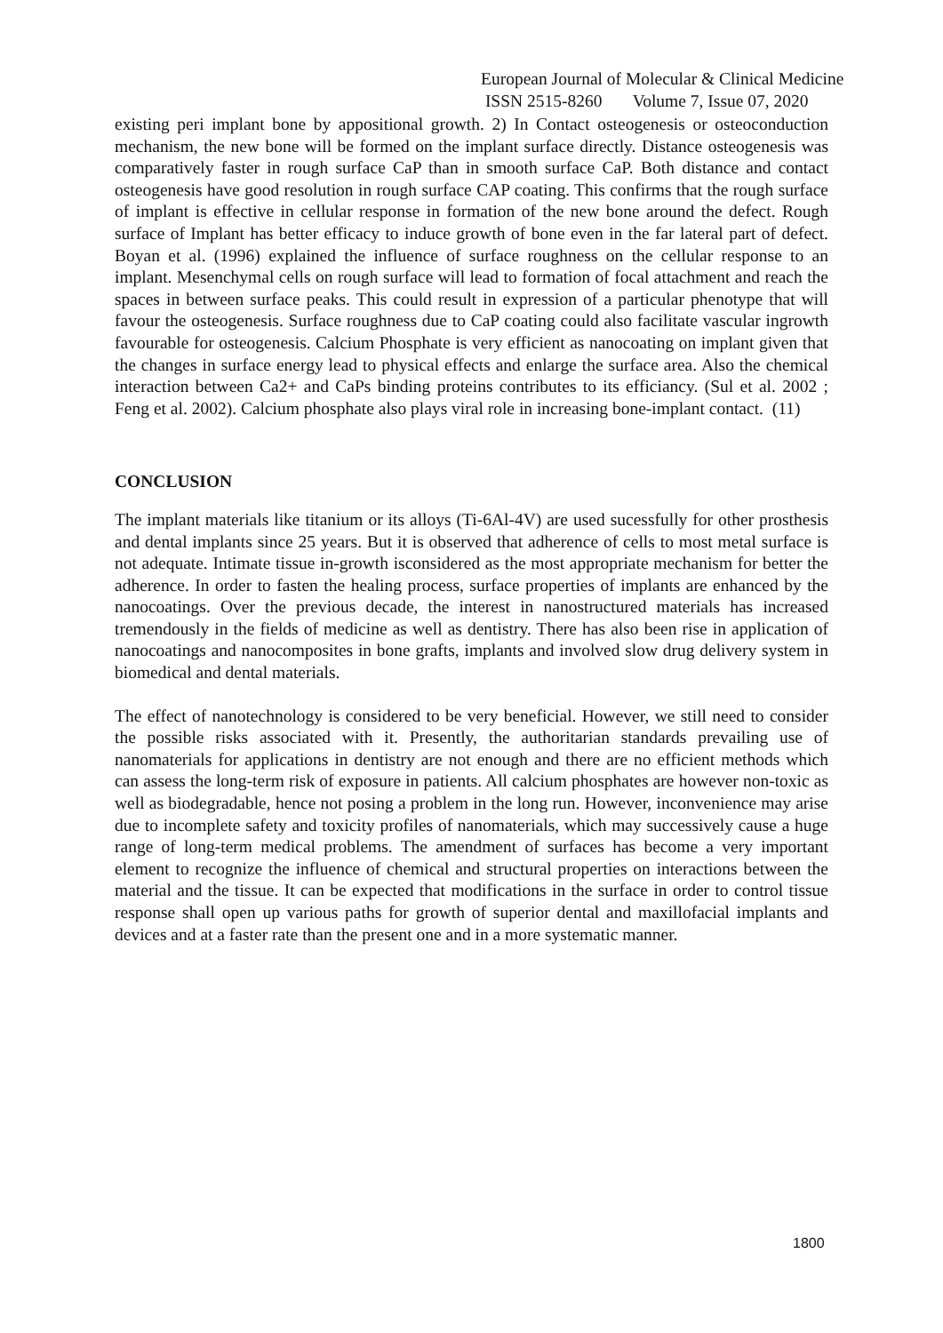European Journal of Molecular & Clinical Medicine
ISSN 2515-8260 Volume 7, Issue 07, 2020
existing peri implant bone by appositional growth. 2) In Contact osteogenesis or osteoconduction mechanism, the new bone will be formed on the implant surface directly. Distance osteogenesis was comparatively faster in rough surface CaP than in smooth surface CaP. Both distance and contact osteogenesis have good resolution in rough surface CAP coating. This confirms that the rough surface of implant is effective in cellular response in formation of the new bone around the defect. Rough surface of Implant has better efficacy to induce growth of bone even in the far lateral part of defect. Boyan et al. (1996) explained the influence of surface roughness on the cellular response to an implant. Mesenchymal cells on rough surface will lead to formation of focal attachment and reach the spaces in between surface peaks. This could result in expression of a particular phenotype that will favour the osteogenesis. Surface roughness due to CaP coating could also facilitate vascular ingrowth favourable for osteogenesis. Calcium Phosphate is very efficient as nanocoating on implant given that the changes in surface energy lead to physical effects and enlarge the surface area. Also the chemical interaction between Ca2+ and CaPs binding proteins contributes to its efficiancy. (Sul et al. 2002 ; Feng et al. 2002). Calcium phosphate also plays viral role in increasing bone-implant contact. (11)
CONCLUSION
The implant materials like titanium or its alloys (Ti-6Al-4V) are used sucessfully for other prosthesis and dental implants since 25 years. But it is observed that adherence of cells to most metal surface is not adequate. Intimate tissue in-growth isconsidered as the most appropriate mechanism for better the adherence. In order to fasten the healing process, surface properties of implants are enhanced by the nanocoatings. Over the previous decade, the interest in nanostructured materials has increased tremendously in the fields of medicine as well as dentistry. There has also been rise in application of nanocoatings and nanocomposites in bone grafts, implants and involved slow drug delivery system in biomedical and dental materials.
The effect of nanotechnology is considered to be very beneficial. However, we still need to consider the possible risks associated with it. Presently, the authoritarian standards prevailing use of nanomaterials for applications in dentistry are not enough and there are no efficient methods which can assess the long-term risk of exposure in patients. All calcium phosphates are however non-toxic as well as biodegradable, hence not posing a problem in the long run. However, inconvenience may arise due to incomplete safety and toxicity profiles of nanomaterials, which may successively cause a huge range of long-term medical problems. The amendment of surfaces has become a very important element to recognize the influence of chemical and structural properties on interactions between the material and the tissue. It can be expected that modifications in the surface in order to control tissue response shall open up various paths for growth of superior dental and maxillofacial implants and devices and at a faster rate than the present one and in a more systematic manner.
1800